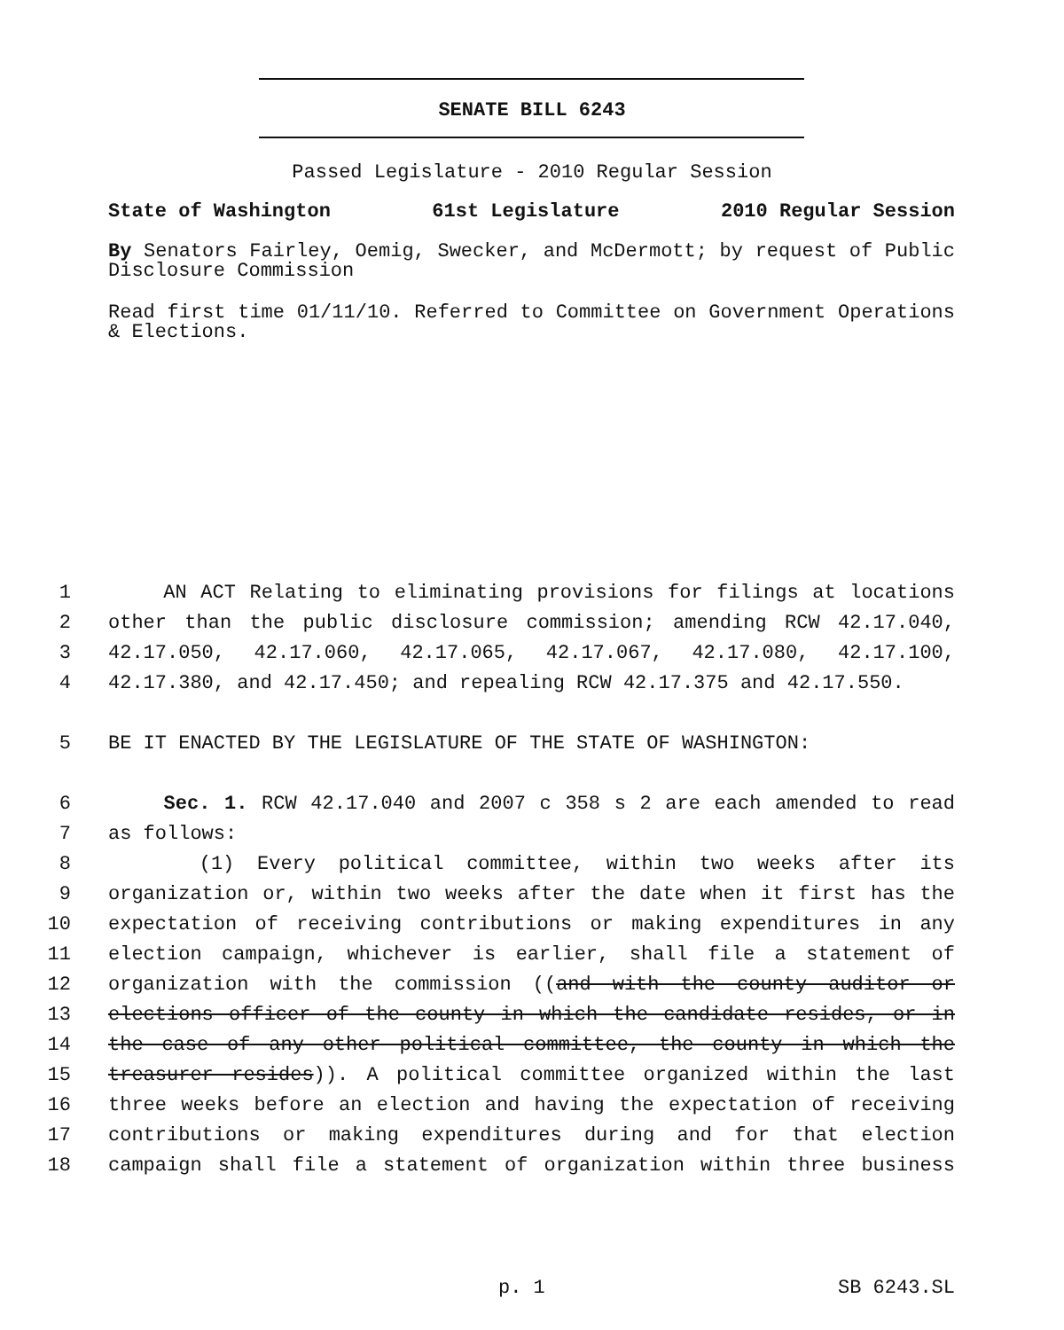SENATE BILL 6243
Passed Legislature - 2010 Regular Session
State of Washington 61st Legislature 2010 Regular Session
By Senators Fairley, Oemig, Swecker, and McDermott; by request of Public Disclosure Commission
Read first time 01/11/10. Referred to Committee on Government Operations & Elections.
1 AN ACT Relating to eliminating provisions for filings at locations
2 other than the public disclosure commission; amending RCW 42.17.040,
3 42.17.050, 42.17.060, 42.17.065, 42.17.067, 42.17.080, 42.17.100,
4 42.17.380, and 42.17.450; and repealing RCW 42.17.375 and 42.17.550.
5 BE IT ENACTED BY THE LEGISLATURE OF THE STATE OF WASHINGTON:
6 Sec. 1. RCW 42.17.040 and 2007 c 358 s 2 are each amended to read
7 as follows:
8 (1) Every political committee, within two weeks after its
9 organization or, within two weeks after the date when it first has the
10 expectation of receiving contributions or making expenditures in any
11 election campaign, whichever is earlier, shall file a statement of
12 organization with the commission ((and with the county auditor or
13 elections officer of the county in which the candidate resides, or in
14 the case of any other political committee, the county in which the
15 treasurer resides)). A political committee organized within the last
16 three weeks before an election and having the expectation of receiving
17 contributions or making expenditures during and for that election
18 campaign shall file a statement of organization within three business
p. 1 SB 6243.SL